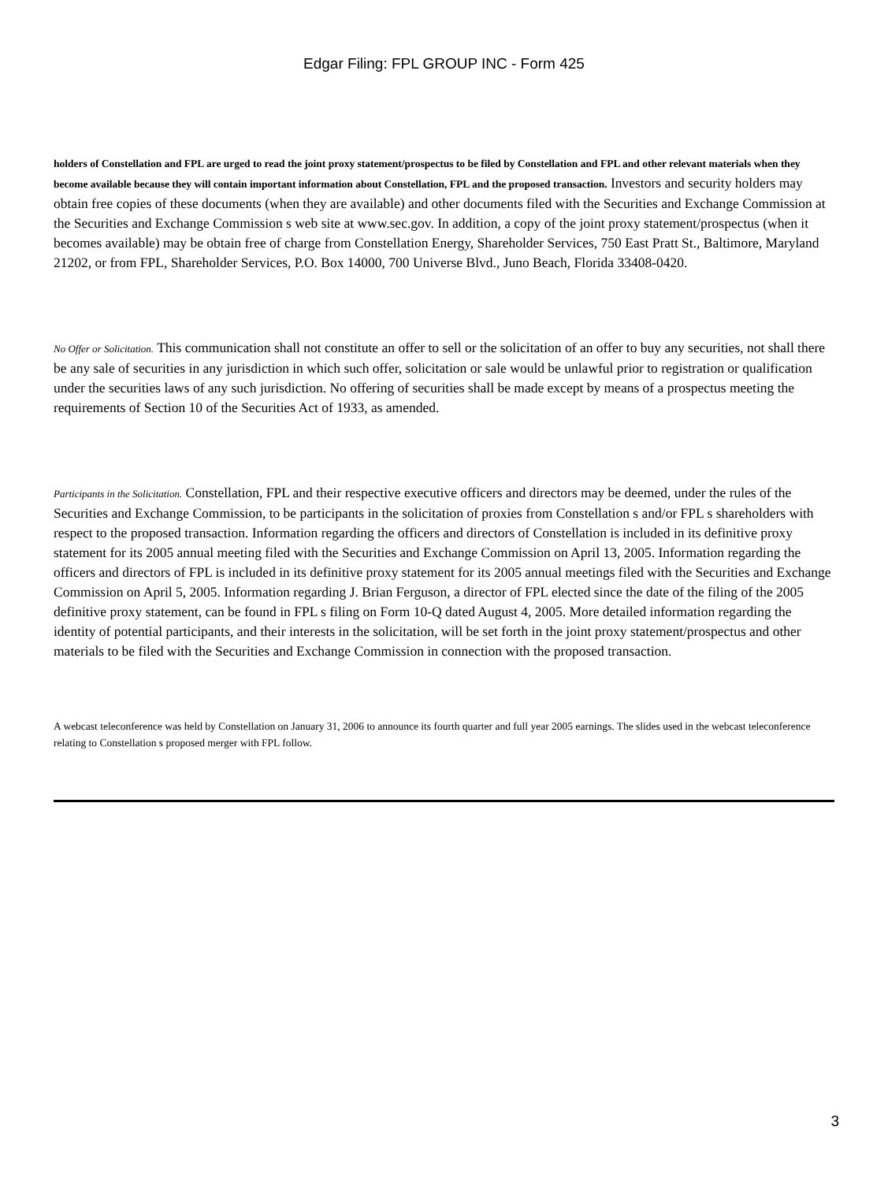Edgar Filing: FPL GROUP INC - Form 425
holders of Constellation and FPL are urged to read the joint proxy statement/prospectus to be filed by Constellation and FPL and other relevant materials when they become available because they will contain important information about Constellation, FPL and the proposed transaction. Investors and security holders may obtain free copies of these documents (when they are available) and other documents filed with the Securities and Exchange Commission at the Securities and Exchange Commission s web site at www.sec.gov. In addition, a copy of the joint proxy statement/prospectus (when it becomes available) may be obtain free of charge from Constellation Energy, Shareholder Services, 750 East Pratt St., Baltimore, Maryland 21202, or from FPL, Shareholder Services, P.O. Box 14000, 700 Universe Blvd., Juno Beach, Florida 33408-0420.
No Offer or Solicitation. This communication shall not constitute an offer to sell or the solicitation of an offer to buy any securities, not shall there be any sale of securities in any jurisdiction in which such offer, solicitation or sale would be unlawful prior to registration or qualification under the securities laws of any such jurisdiction. No offering of securities shall be made except by means of a prospectus meeting the requirements of Section 10 of the Securities Act of 1933, as amended.
Participants in the Solicitation. Constellation, FPL and their respective executive officers and directors may be deemed, under the rules of the Securities and Exchange Commission, to be participants in the solicitation of proxies from Constellation s and/or FPL s shareholders with respect to the proposed transaction. Information regarding the officers and directors of Constellation is included in its definitive proxy statement for its 2005 annual meeting filed with the Securities and Exchange Commission on April 13, 2005. Information regarding the officers and directors of FPL is included in its definitive proxy statement for its 2005 annual meetings filed with the Securities and Exchange Commission on April 5, 2005. Information regarding J. Brian Ferguson, a director of FPL elected since the date of the filing of the 2005 definitive proxy statement, can be found in FPL s filing on Form 10-Q dated August 4, 2005. More detailed information regarding the identity of potential participants, and their interests in the solicitation, will be set forth in the joint proxy statement/prospectus and other materials to be filed with the Securities and Exchange Commission in connection with the proposed transaction.
A webcast teleconference was held by Constellation on January 31, 2006 to announce its fourth quarter and full year 2005 earnings. The slides used in the webcast teleconference relating to Constellation s proposed merger with FPL follow.
3